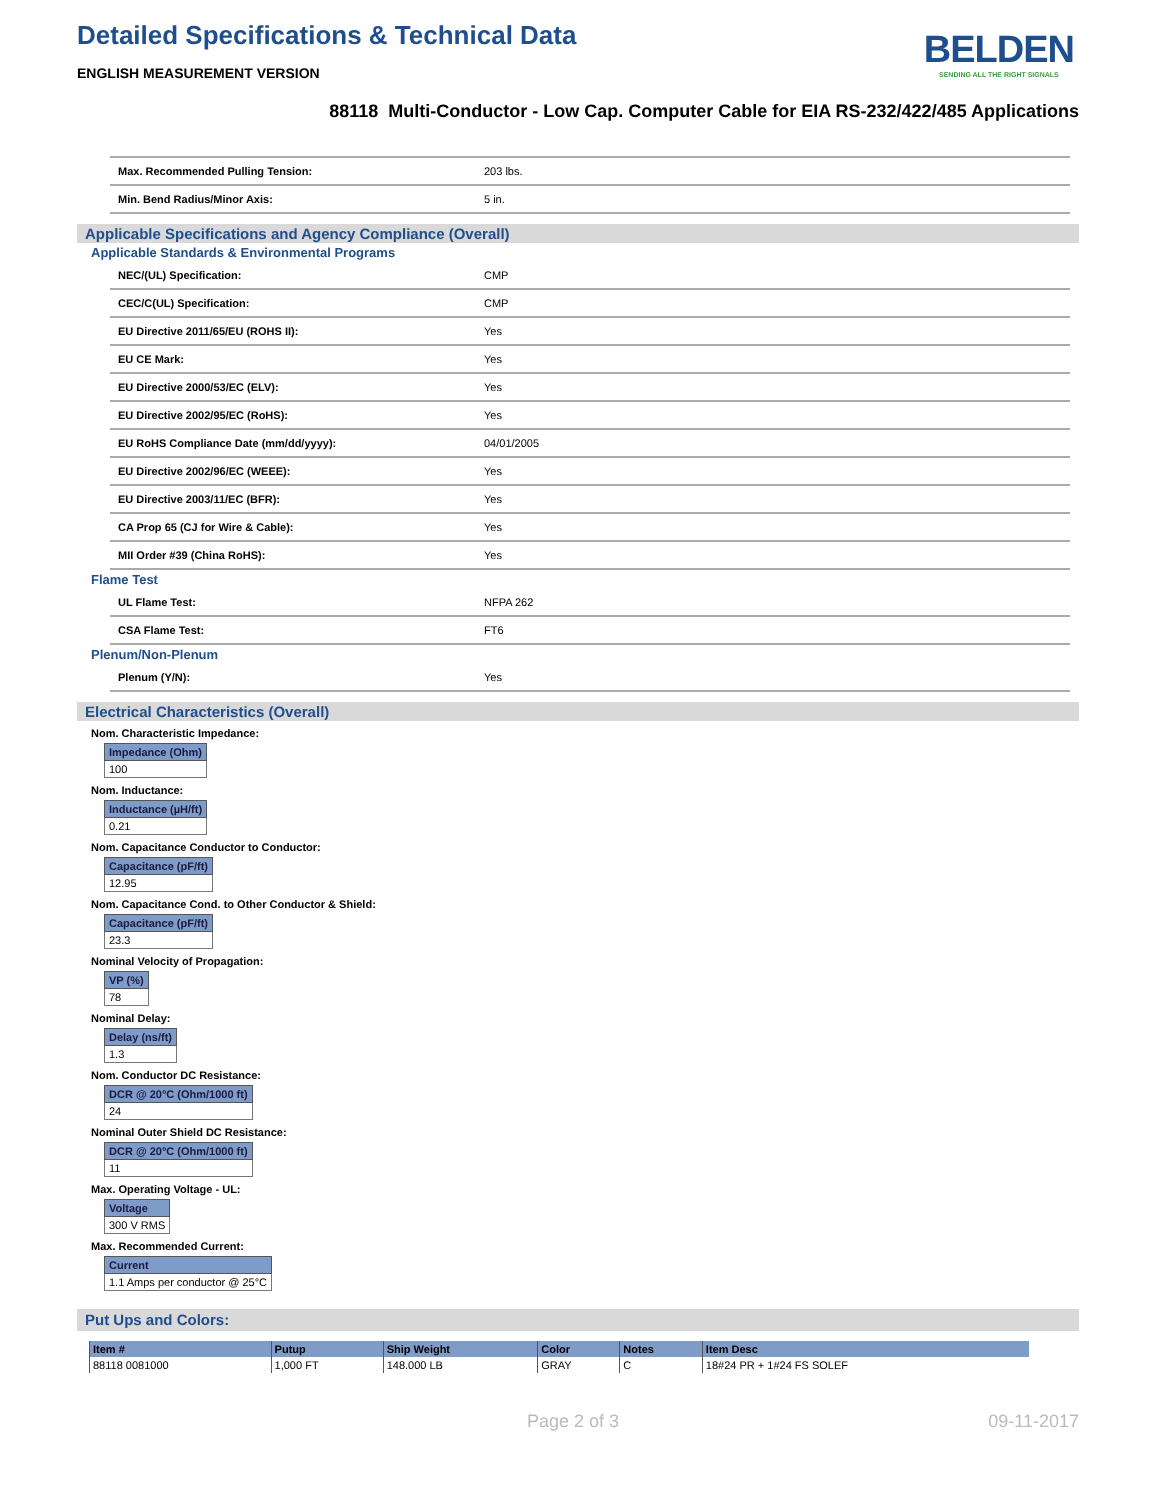Detailed Specifications & Technical Data
ENGLISH MEASUREMENT VERSION
BELDEN
SENDING ALL THE RIGHT SIGNALS
88118 Multi-Conductor - Low Cap. Computer Cable for EIA RS-232/422/485 Applications
| Max. Recommended Pulling Tension: | 203 lbs. |
| Min. Bend Radius/Minor Axis: | 5 in. |
Applicable Specifications and Agency Compliance (Overall)
Applicable Standards & Environmental Programs
| NEC/(UL) Specification: | CMP |
| CEC/C(UL) Specification: | CMP |
| EU Directive 2011/65/EU (ROHS II): | Yes |
| EU CE Mark: | Yes |
| EU Directive 2000/53/EC (ELV): | Yes |
| EU Directive 2002/95/EC (RoHS): | Yes |
| EU RoHS Compliance Date (mm/dd/yyyy): | 04/01/2005 |
| EU Directive 2002/96/EC (WEEE): | Yes |
| EU Directive 2003/11/EC (BFR): | Yes |
| CA Prop 65 (CJ for Wire & Cable): | Yes |
| MII Order #39 (China RoHS): | Yes |
Flame Test
| UL Flame Test: | NFPA 262 |
| CSA Flame Test: | FT6 |
Plenum/Non-Plenum
| Plenum (Y/N): | Yes |
Electrical Characteristics (Overall)
Nom. Characteristic Impedance:
| Impedance (Ohm) |
| --- |
| 100 |
Nom. Inductance:
| Inductance (µH/ft) |
| --- |
| 0.21 |
Nom. Capacitance Conductor to Conductor:
| Capacitance (pF/ft) |
| --- |
| 12.95 |
Nom. Capacitance Cond. to Other Conductor & Shield:
| Capacitance (pF/ft) |
| --- |
| 23.3 |
Nominal Velocity of Propagation:
| VP (%) |
| --- |
| 78 |
Nominal Delay:
| Delay (ns/ft) |
| --- |
| 1.3 |
Nom. Conductor DC Resistance:
| DCR @ 20°C (Ohm/1000 ft) |
| --- |
| 24 |
Nominal Outer Shield DC Resistance:
| DCR @ 20°C (Ohm/1000 ft) |
| --- |
| 11 |
Max. Operating Voltage - UL:
| Voltage |
| --- |
| 300 V RMS |
Max. Recommended Current:
| Current |
| --- |
| 1.1 Amps per conductor @ 25°C |
Put Ups and Colors:
| Item # | Putup | Ship Weight | Color | Notes | Item Desc |
| --- | --- | --- | --- | --- | --- |
| 88118 0081000 | 1,000 FT | 148.000 LB | GRAY | C | 18#24 PR + 1#24 FS SOLEF |
Page 2 of 3 09-11-2017